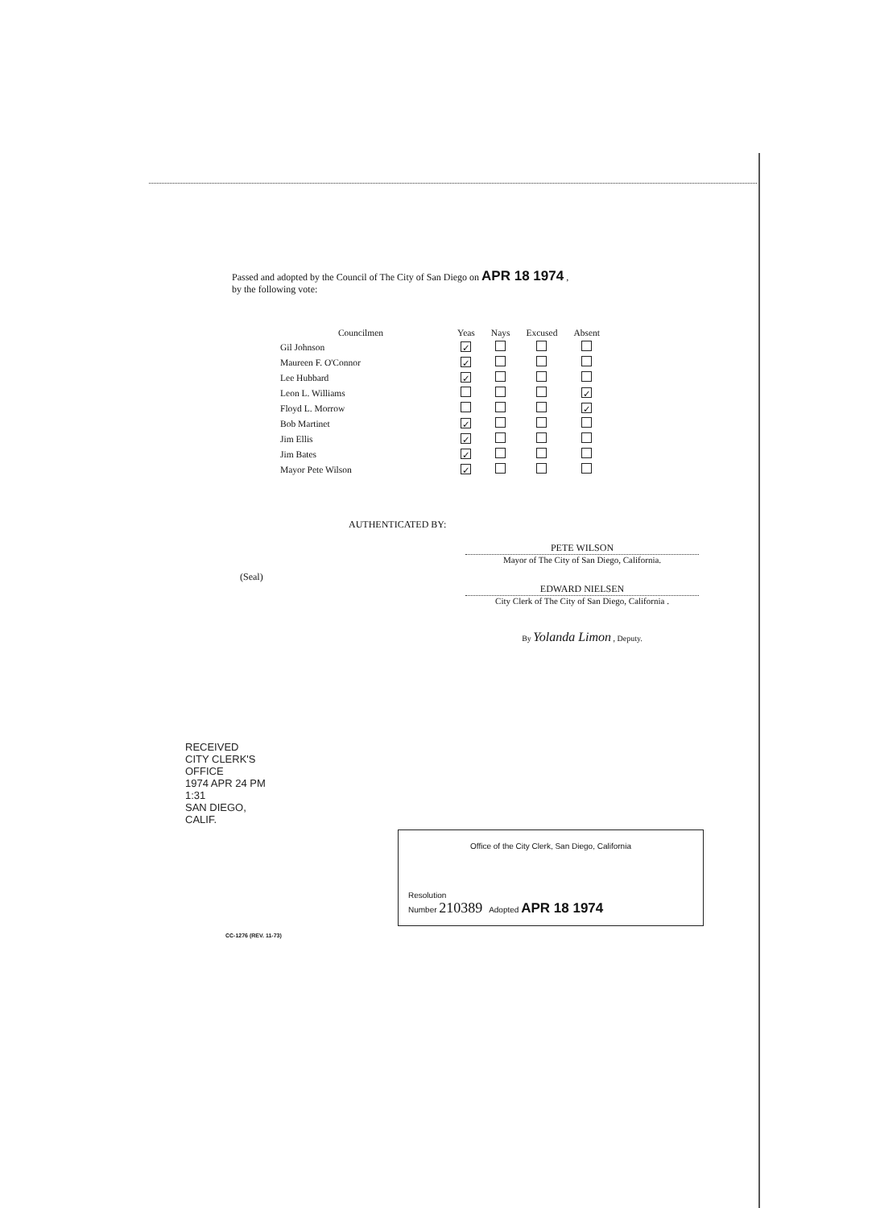Passed and adopted by the Council of The City of San Diego on APR 18 1974 ,
by the following vote:
| Councilmen | Yeas | Nays | Excused | Absent |
| --- | --- | --- | --- | --- |
| Gil Johnson | ✓ | | | |
| Maureen F. O'Connor | ✓ | | | |
| Lee Hubbard | ✓ | | | |
| Leon L. Williams | | | | ✓ |
| Floyd L. Morrow | | | | ✓ |
| Bob Martinet | ✓ | | | |
| Jim Ellis | ✓ | | | |
| Jim Bates | ✓ | | | |
| Mayor Pete Wilson | ✓ | | | |
AUTHENTICATED BY:
PETE WILSON
Mayor of The City of San Diego, California.
(Seal)
EDWARD NIELSEN
City Clerk of The City of San Diego, California .
By Yolanda Limon , Deputy.
RECEIVED
CITY CLERK'S OFFICE
1974 APR 24 PM 1:31
SAN DIEGO, CALIF.
Office of the City Clerk, San Diego, California
Resolution
Number 210389 Adopted APR 18 1974
CC-1276 (REV. 11-73)